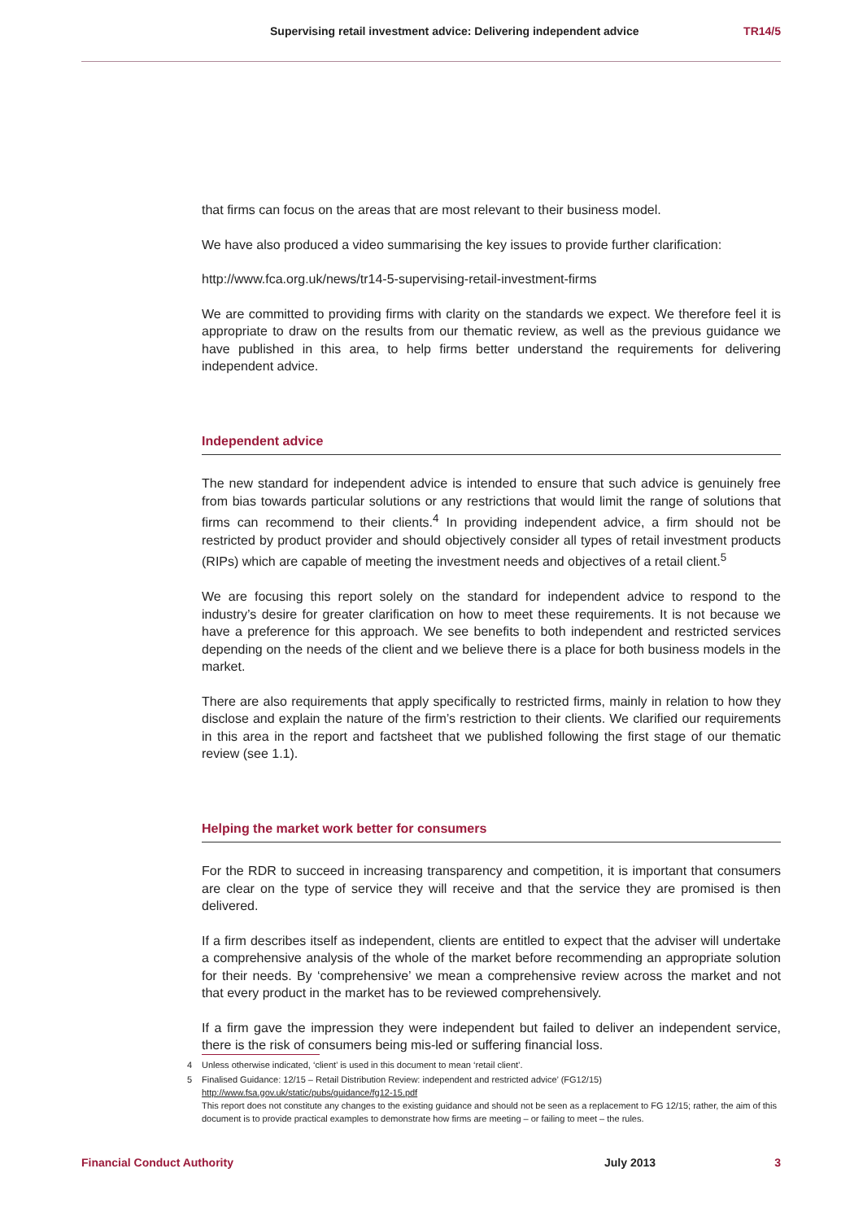Supervising retail investment advice: Delivering independent advice TR14/5
that firms can focus on the areas that are most relevant to their business model.
We have also produced a video summarising the key issues to provide further clarification:
http://www.fca.org.uk/news/tr14-5-supervising-retail-investment-firms
We are committed to providing firms with clarity on the standards we expect. We therefore feel it is appropriate to draw on the results from our thematic review, as well as the previous guidance we have published in this area, to help firms better understand the requirements for delivering independent advice.
Independent advice
The new standard for independent advice is intended to ensure that such advice is genuinely free from bias towards particular solutions or any restrictions that would limit the range of solutions that firms can recommend to their clients.<sup>4</sup> In providing independent advice, a firm should not be restricted by product provider and should objectively consider all types of retail investment products (RIPs) which are capable of meeting the investment needs and objectives of a retail client.<sup>5</sup>
We are focusing this report solely on the standard for independent advice to respond to the industry’s desire for greater clarification on how to meet these requirements. It is not because we have a preference for this approach. We see benefits to both independent and restricted services depending on the needs of the client and we believe there is a place for both business models in the market.
There are also requirements that apply specifically to restricted firms, mainly in relation to how they disclose and explain the nature of the firm’s restriction to their clients. We clarified our requirements in this area in the report and factsheet that we published following the first stage of our thematic review (see 1.1).
Helping the market work better for consumers
For the RDR to succeed in increasing transparency and competition, it is important that consumers are clear on the type of service they will receive and that the service they are promised is then delivered.
If a firm describes itself as independent, clients are entitled to expect that the adviser will undertake a comprehensive analysis of the whole of the market before recommending an appropriate solution for their needs. By ‘comprehensive’ we mean a comprehensive review across the market and not that every product in the market has to be reviewed comprehensively.
If a firm gave the impression they were independent but failed to deliver an independent service, there is the risk of consumers being mis-led or suffering financial loss.
4 Unless otherwise indicated, ‘client’ is used in this document to mean ‘retail client’.
5 Finalised Guidance: 12/15 – Retail Distribution Review: independent and restricted advice’ (FG12/15)
http://www.fsa.gov.uk/static/pubs/guidance/fg12-15.pdf
This report does not constitute any changes to the existing guidance and should not be seen as a replacement to FG 12/15; rather, the aim of this document is to provide practical examples to demonstrate how firms are meeting – or failing to meet – the rules.
Financial Conduct Authority July 2013 3